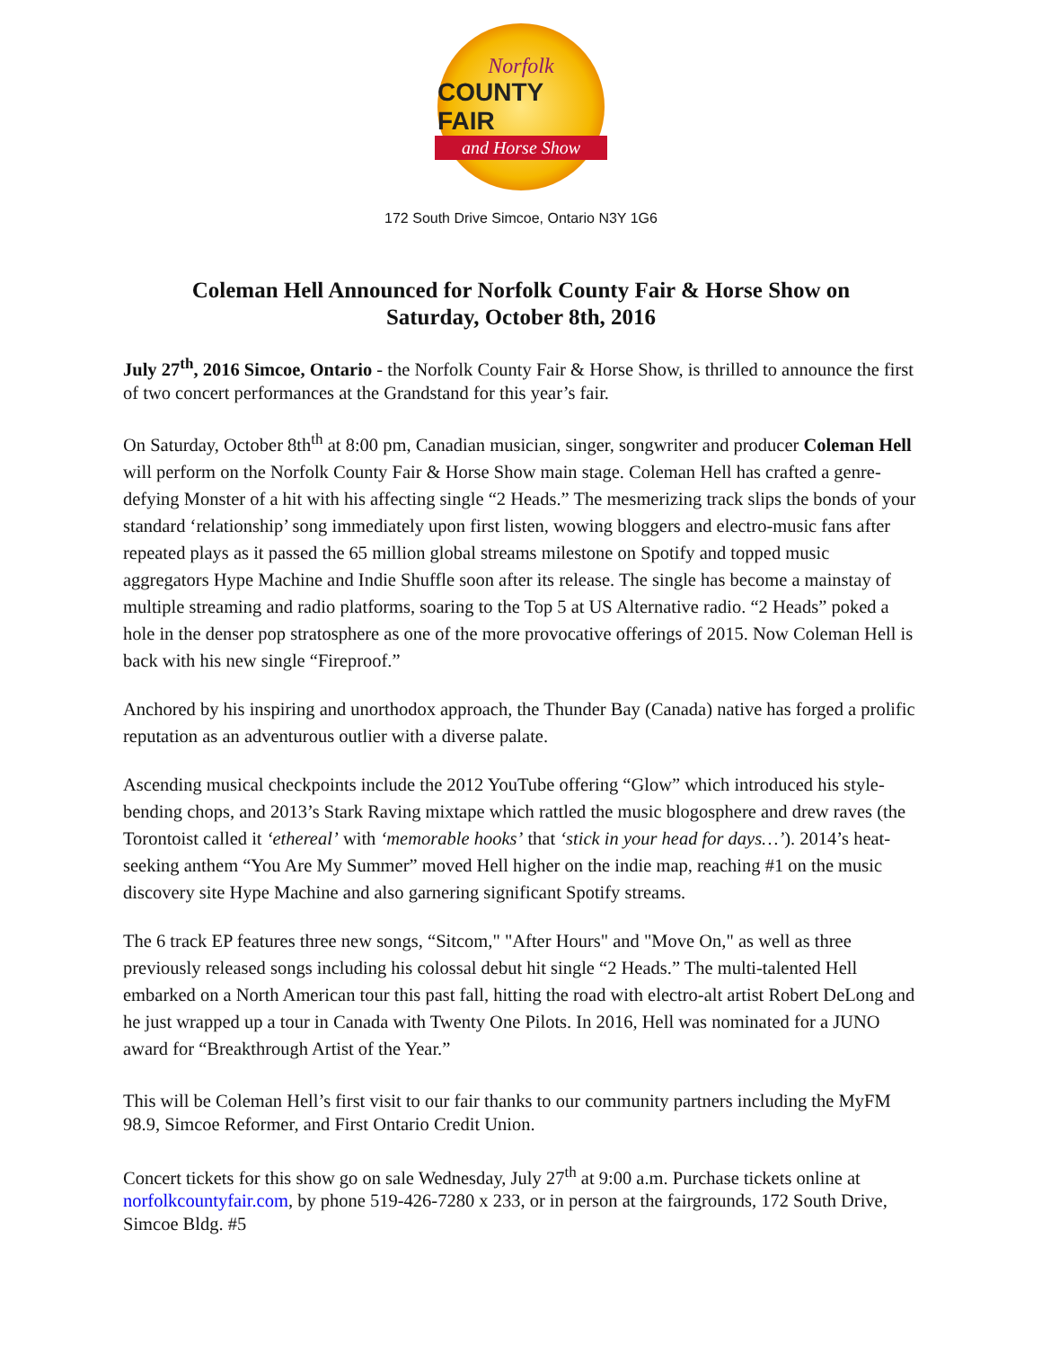Norfolk
COUNTY FAIR
and Horse Show
172 South Drive Simcoe, Ontario N3Y 1G6
Coleman Hell Announced for Norfolk County Fair & Horse Show on
Saturday, October 8th, 2016
July 27<sup>th</sup>, 2016 Simcoe, Ontario - the Norfolk County Fair & Horse Show, is thrilled to announce the first of two concert performances at the Grandstand for this year’s fair.
On Saturday, October 8th<sup>th</sup> at 8:00 pm, Canadian musician, singer, songwriter and producer Coleman Hell will perform on the Norfolk County Fair & Horse Show main stage. Coleman Hell has crafted a genre-defying Monster of a hit with his affecting single “2 Heads.” The mesmerizing track slips the bonds of your standard ‘relationship’ song immediately upon first listen, wowing bloggers and electro-music fans after repeated plays as it passed the 65 million global streams milestone on Spotify and topped music aggregators Hype Machine and Indie Shuffle soon after its release. The single has become a mainstay of multiple streaming and radio platforms, soaring to the Top 5 at US Alternative radio. “2 Heads” poked a hole in the denser pop stratosphere as one of the more provocative offerings of 2015. Now Coleman Hell is back with his new single “Fireproof.”
Anchored by his inspiring and unorthodox approach, the Thunder Bay (Canada) native has forged a prolific reputation as an adventurous outlier with a diverse palate.
Ascending musical checkpoints include the 2012 YouTube offering “Glow” which introduced his style-bending chops, and 2013’s Stark Raving mixtape which rattled the music blogosphere and drew raves (the Torontoist called it ‘ethereal’ with ‘memorable hooks’ that ‘stick in your head for days…’). 2014’s heat-seeking anthem “You Are My Summer” moved Hell higher on the indie map, reaching #1 on the music discovery site Hype Machine and also garnering significant Spotify streams.
The 6 track EP features three new songs, “Sitcom," "After Hours" and "Move On," as well as three previously released songs including his colossal debut hit single “2 Heads.” The multi-talented Hell embarked on a North American tour this past fall, hitting the road with electro-alt artist Robert DeLong and he just wrapped up a tour in Canada with Twenty One Pilots. In 2016, Hell was nominated for a JUNO award for “Breakthrough Artist of the Year.”
This will be Coleman Hell’s first visit to our fair thanks to our community partners including the MyFM 98.9, Simcoe Reformer, and First Ontario Credit Union.
Concert tickets for this show go on sale Wednesday, July 27<sup>th</sup> at 9:00 a.m. Purchase tickets online at norfolkcountyfair.com, by phone 519-426-7280 x 233, or in person at the fairgrounds, 172 South Drive, Simcoe Bldg. #5